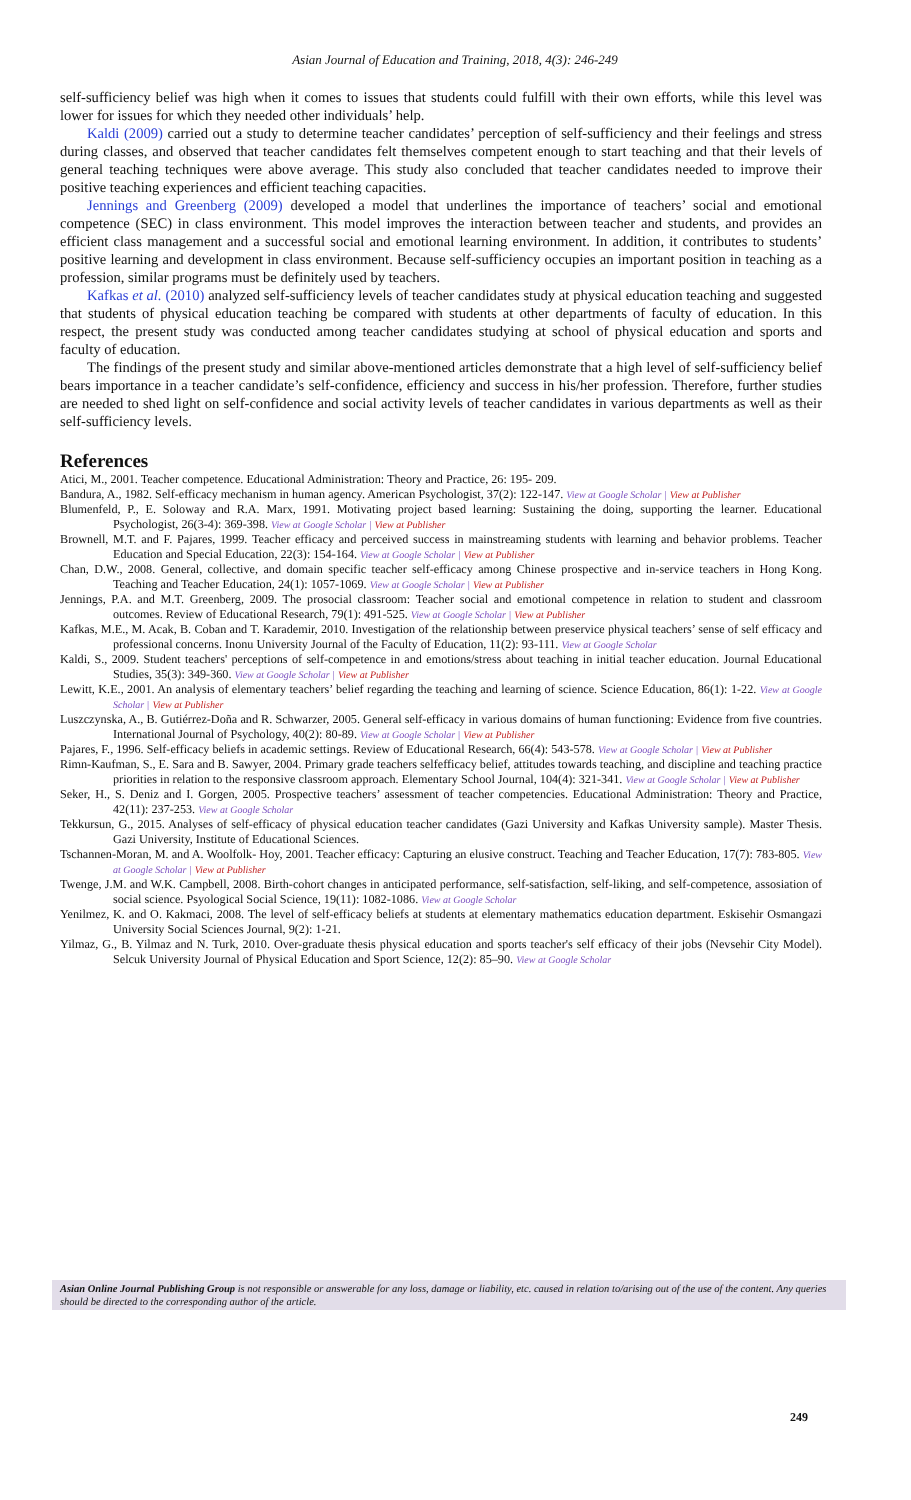Asian Journal of Education and Training, 2018, 4(3): 246-249
self-sufficiency belief was high when it comes to issues that students could fulfill with their own efforts, while this level was lower for issues for which they needed other individuals’ help.
Kaldi (2009) carried out a study to determine teacher candidates’ perception of self-sufficiency and their feelings and stress during classes, and observed that teacher candidates felt themselves competent enough to start teaching and that their levels of general teaching techniques were above average. This study also concluded that teacher candidates needed to improve their positive teaching experiences and efficient teaching capacities.
Jennings and Greenberg (2009) developed a model that underlines the importance of teachers’ social and emotional competence (SEC) in class environment. This model improves the interaction between teacher and students, and provides an efficient class management and a successful social and emotional learning environment. In addition, it contributes to students’ positive learning and development in class environment. Because self-sufficiency occupies an important position in teaching as a profession, similar programs must be definitely used by teachers.
Kafkas et al. (2010) analyzed self-sufficiency levels of teacher candidates study at physical education teaching and suggested that students of physical education teaching be compared with students at other departments of faculty of education. In this respect, the present study was conducted among teacher candidates studying at school of physical education and sports and faculty of education.
The findings of the present study and similar above-mentioned articles demonstrate that a high level of self-sufficiency belief bears importance in a teacher candidate’s self-confidence, efficiency and success in his/her profession. Therefore, further studies are needed to shed light on self-confidence and social activity levels of teacher candidates in various departments as well as their self-sufficiency levels.
References
Atici, M., 2001. Teacher competence. Educational Administration: Theory and Practice, 26: 195- 209.
Bandura, A., 1982. Self-efficacy mechanism in human agency. American Psychologist, 37(2): 122-147. View at Google Scholar | View at Publisher
Blumenfeld, P., E. Soloway and R.A. Marx, 1991. Motivating project based learning: Sustaining the doing, supporting the learner. Educational Psychologist, 26(3-4): 369-398. View at Google Scholar | View at Publisher
Brownell, M.T. and F. Pajares, 1999. Teacher efficacy and perceived success in mainstreaming students with learning and behavior problems. Teacher Education and Special Education, 22(3): 154-164. View at Google Scholar | View at Publisher
Chan, D.W., 2008. General, collective, and domain specific teacher self-efficacy among Chinese prospective and in-service teachers in Hong Kong. Teaching and Teacher Education, 24(1): 1057-1069. View at Google Scholar | View at Publisher
Jennings, P.A. and M.T. Greenberg, 2009. The prosocial classroom: Teacher social and emotional competence in relation to student and classroom outcomes. Review of Educational Research, 79(1): 491-525. View at Google Scholar | View at Publisher
Kafkas, M.E., M. Acak, B. Coban and T. Karademir, 2010. Investigation of the relationship between preservice physical teachers’ sense of self efficacy and professional concerns. Inonu University Journal of the Faculty of Education, 11(2): 93-111. View at Google Scholar
Kaldi, S., 2009. Student teachers' perceptions of self-competence in and emotions/stress about teaching in initial teacher education. Journal Educational Studies, 35(3): 349-360. View at Google Scholar | View at Publisher
Lewitt, K.E., 2001. An analysis of elementary teachers’ belief regarding the teaching and learning of science. Science Education, 86(1): 1-22. View at Google Scholar | View at Publisher
Luszczynska, A., B. Gutiérrez-Doña and R. Schwarzer, 2005. General self-efficacy in various domains of human functioning: Evidence from five countries. International Journal of Psychology, 40(2): 80-89. View at Google Scholar | View at Publisher
Pajares, F., 1996. Self-efficacy beliefs in academic settings. Review of Educational Research, 66(4): 543-578. View at Google Scholar | View at Publisher
Rimn-Kaufman, S., E. Sara and B. Sawyer, 2004. Primary grade teachers selfefficacy belief, attitudes towards teaching, and discipline and teaching practice priorities in relation to the responsive classroom approach. Elementary School Journal, 104(4): 321-341. View at Google Scholar | View at Publisher
Seker, H., S. Deniz and I. Gorgen, 2005. Prospective teachers’ assessment of teacher competencies. Educational Administration: Theory and Practice, 42(11): 237-253. View at Google Scholar
Tekkursun, G., 2015. Analyses of self-efficacy of physical education teacher candidates (Gazi University and Kafkas University sample). Master Thesis. Gazi University, Institute of Educational Sciences.
Tschannen-Moran, M. and A. Woolfolk- Hoy, 2001. Teacher efficacy: Capturing an elusive construct. Teaching and Teacher Education, 17(7): 783-805. View at Google Scholar | View at Publisher
Twenge, J.M. and W.K. Campbell, 2008. Birth-cohort changes in anticipated performance, self-satisfaction, self-liking, and self-competence, assosiation of social science. Psyological Social Science, 19(11): 1082-1086. View at Google Scholar
Yenilmez, K. and O. Kakmaci, 2008. The level of self-efficacy beliefs at students at elementary mathematics education department. Eskisehir Osmangazi University Social Sciences Journal, 9(2): 1-21.
Yilmaz, G., B. Yilmaz and N. Turk, 2010. Over-graduate thesis physical education and sports teacher's self efficacy of their jobs (Nevsehir City Model). Selcuk University Journal of Physical Education and Sport Science, 12(2): 85–90. View at Google Scholar
Asian Online Journal Publishing Group is not responsible or answerable for any loss, damage or liability, etc. caused in relation to/arising out of the use of the content. Any queries should be directed to the corresponding author of the article.
249